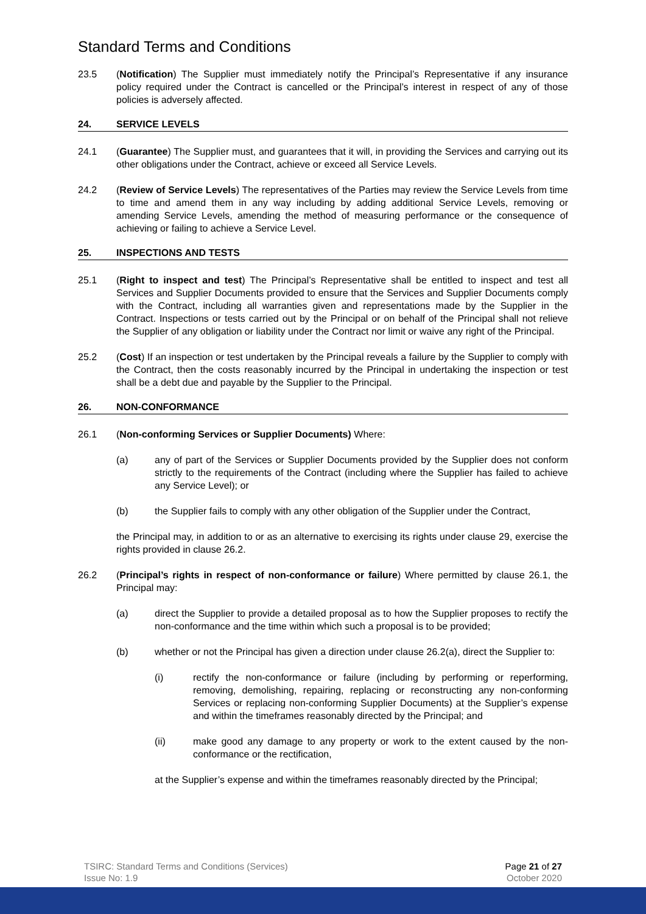Standard Terms and Conditions
23.5 (Notification) The Supplier must immediately notify the Principal’s Representative if any insurance policy required under the Contract is cancelled or the Principal’s interest in respect of any of those policies is adversely affected.
24. SERVICE LEVELS
24.1 (Guarantee) The Supplier must, and guarantees that it will, in providing the Services and carrying out its other obligations under the Contract, achieve or exceed all Service Levels.
24.2 (Review of Service Levels) The representatives of the Parties may review the Service Levels from time to time and amend them in any way including by adding additional Service Levels, removing or amending Service Levels, amending the method of measuring performance or the consequence of achieving or failing to achieve a Service Level.
25. INSPECTIONS AND TESTS
25.1 (Right to inspect and test) The Principal’s Representative shall be entitled to inspect and test all Services and Supplier Documents provided to ensure that the Services and Supplier Documents comply with the Contract, including all warranties given and representations made by the Supplier in the Contract. Inspections or tests carried out by the Principal or on behalf of the Principal shall not relieve the Supplier of any obligation or liability under the Contract nor limit or waive any right of the Principal.
25.2 (Cost) If an inspection or test undertaken by the Principal reveals a failure by the Supplier to comply with the Contract, then the costs reasonably incurred by the Principal in undertaking the inspection or test shall be a debt due and payable by the Supplier to the Principal.
26. NON-CONFORMANCE
26.1 (Non-conforming Services or Supplier Documents) Where:
(a) any of part of the Services or Supplier Documents provided by the Supplier does not conform strictly to the requirements of the Contract (including where the Supplier has failed to achieve any Service Level); or
(b) the Supplier fails to comply with any other obligation of the Supplier under the Contract,
the Principal may, in addition to or as an alternative to exercising its rights under clause 29, exercise the rights provided in clause 26.2.
26.2 (Principal’s rights in respect of non-conformance or failure) Where permitted by clause 26.1, the Principal may:
(a) direct the Supplier to provide a detailed proposal as to how the Supplier proposes to rectify the non-conformance and the time within which such a proposal is to be provided;
(b) whether or not the Principal has given a direction under clause 26.2(a), direct the Supplier to:
(i) rectify the non-conformance or failure (including by performing or reperforming, removing, demolishing, repairing, replacing or reconstructing any non-conforming Services or replacing non-conforming Supplier Documents) at the Supplier’s expense and within the timeframes reasonably directed by the Principal; and
(ii) make good any damage to any property or work to the extent caused by the non-conformance or the rectification,
at the Supplier’s expense and within the timeframes reasonably directed by the Principal;
TSIRC: Standard Terms and Conditions (Services)
Issue No: 1.9
Page 21 of 27
October 2020